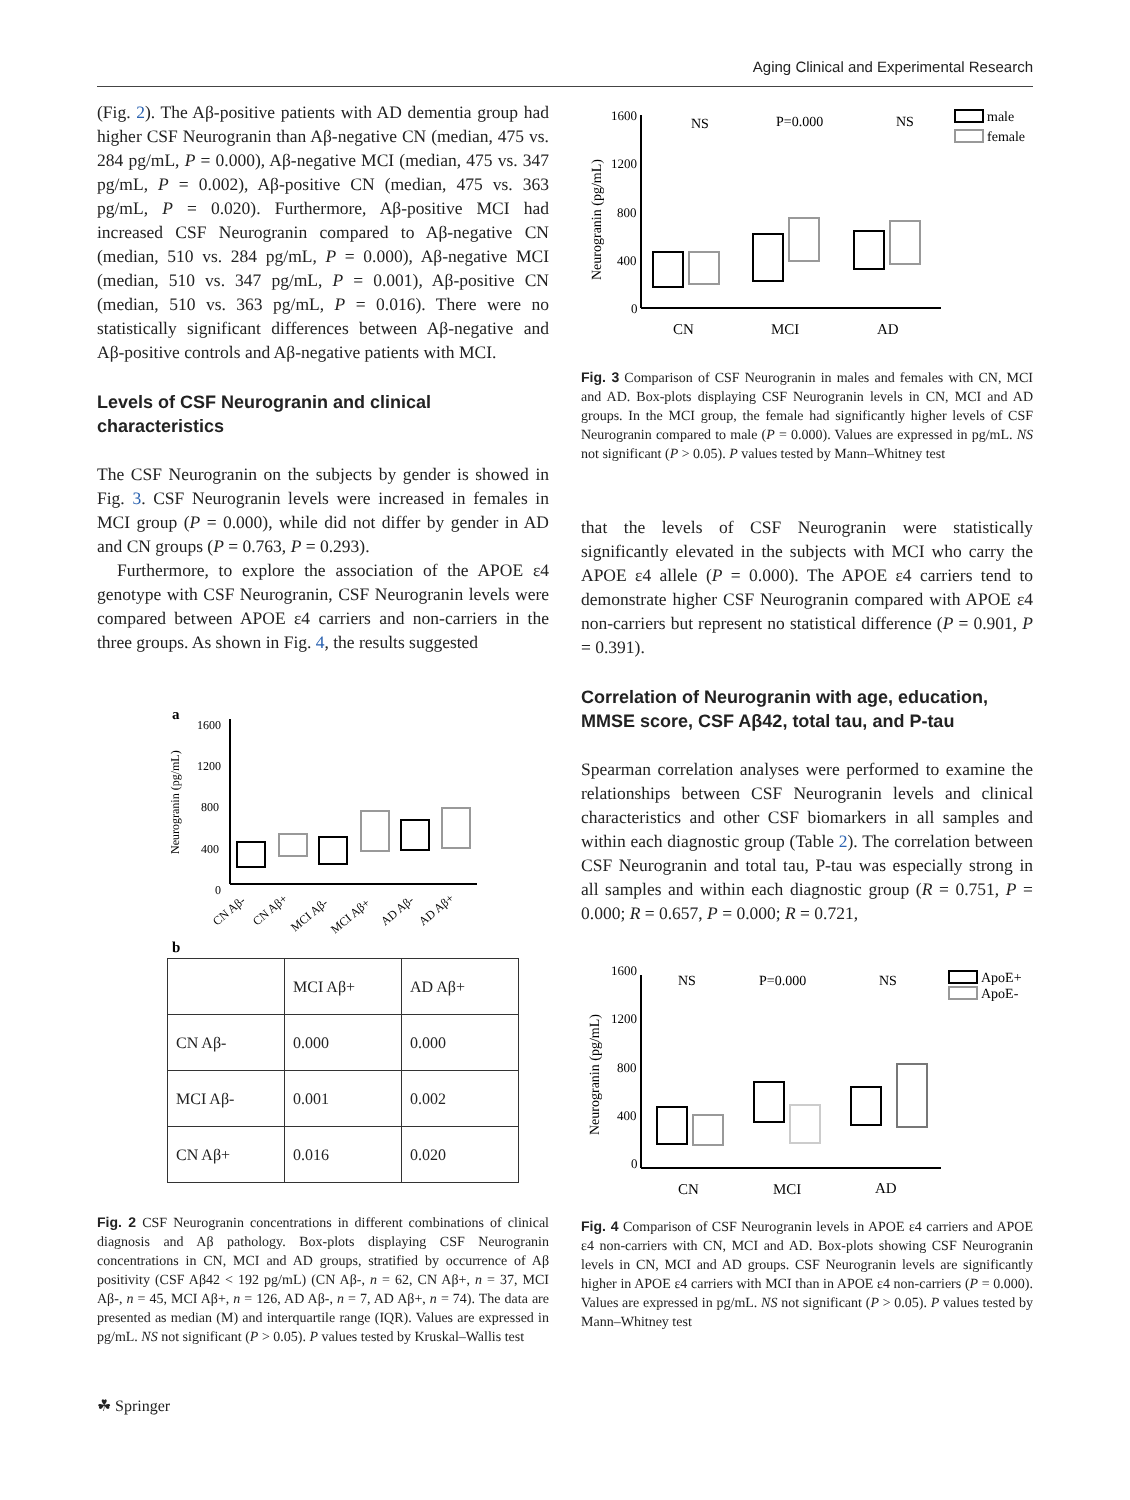Aging Clinical and Experimental Research
(Fig. 2). The Aβ-positive patients with AD dementia group had higher CSF Neurogranin than Aβ-negative CN (median, 475 vs. 284 pg/mL, P = 0.000), Aβ-negative MCI (median, 475 vs. 347 pg/mL, P = 0.002), Aβ-positive CN (median, 475 vs. 363 pg/mL, P = 0.020). Furthermore, Aβ-positive MCI had increased CSF Neurogranin compared to Aβ-negative CN (median, 510 vs. 284 pg/mL, P = 0.000), Aβ-negative MCI (median, 510 vs. 347 pg/mL, P = 0.001), Aβ-positive CN (median, 510 vs. 363 pg/mL, P = 0.016). There were no statistically significant differences between Aβ-negative and Aβ-positive controls and Aβ-negative patients with MCI.
Levels of CSF Neurogranin and clinical characteristics
The CSF Neurogranin on the subjects by gender is showed in Fig. 3. CSF Neurogranin levels were increased in females in MCI group (P = 0.000), while did not differ by gender in AD and CN groups (P = 0.763, P = 0.293).
Furthermore, to explore the association of the APOE ε4 genotype with CSF Neurogranin, CSF Neurogranin levels were compared between APOE ε4 carriers and non-carriers in the three groups. As shown in Fig. 4, the results suggested
a
1600
1200
800
400
0
Neurogranin (pg/mL)
CN Aβ-
CN Aβ+
MCI Aβ-
MCI Aβ+
AD Aβ-
AD Aβ+
b
| | MCI Aβ+ | AD Aβ+ |
| CN Aβ- | 0.000 | 0.000 |
| MCI Aβ- | 0.001 | 0.002 |
| CN Aβ+ | 0.016 | 0.020 |
Fig. 2 CSF Neurogranin concentrations in different combinations of clinical diagnosis and Aβ pathology. Box-plots displaying CSF Neurogranin concentrations in CN, MCI and AD groups, stratified by occurrence of Aβ positivity (CSF Aβ42 < 192 pg/mL) (CN Aβ-, n = 62, CN Aβ+, n = 37, MCI Aβ-, n = 45, MCI Aβ+, n = 126, AD Aβ-, n = 7, AD Aβ+, n = 74). The data are presented as median (M) and interquartile range (IQR). Values are expressed in pg/mL. NS not significant (P > 0.05). P values tested by Kruskal–Wallis test
1600
1200
800
400
0
Neurogranin (pg/mL)
NS
P=0.000
NS
male
female
CN
MCI
AD
Fig. 3 Comparison of CSF Neurogranin in males and females with CN, MCI and AD. Box-plots displaying CSF Neurogranin levels in CN, MCI and AD groups. In the MCI group, the female had significantly higher levels of CSF Neurogranin compared to male (P = 0.000). Values are expressed in pg/mL. NS not significant (P > 0.05). P values tested by Mann–Whitney test
that the levels of CSF Neurogranin were statistically significantly elevated in the subjects with MCI who carry the APOE ε4 allele (P = 0.000). The APOE ε4 carriers tend to demonstrate higher CSF Neurogranin compared with APOE ε4 non-carriers but represent no statistical difference (P = 0.901, P = 0.391).
Correlation of Neurogranin with age, education, MMSE score, CSF Aβ42, total tau, and P-tau
Spearman correlation analyses were performed to examine the relationships between CSF Neurogranin levels and clinical characteristics and other CSF biomarkers in all samples and within each diagnostic group (Table 2). The correlation between CSF Neurogranin and total tau, P-tau was especially strong in all samples and within each diagnostic group (R = 0.751, P = 0.000; R = 0.657, P = 0.000; R = 0.721,
1600
1200
800
400
0
Neurogranin (pg/mL)
NS
P=0.000
NS
ApoE+
ApoE-
CN
MCI
AD
Fig. 4 Comparison of CSF Neurogranin levels in APOE ε4 carriers and APOE ε4 non-carriers with CN, MCI and AD. Box-plots showing CSF Neurogranin levels in CN, MCI and AD groups. CSF Neurogranin levels are significantly higher in APOE ε4 carriers with MCI than in APOE ε4 non-carriers (P = 0.000). Values are expressed in pg/mL. NS not significant (P > 0.05). P values tested by Mann–Whitney test
☘ Springer